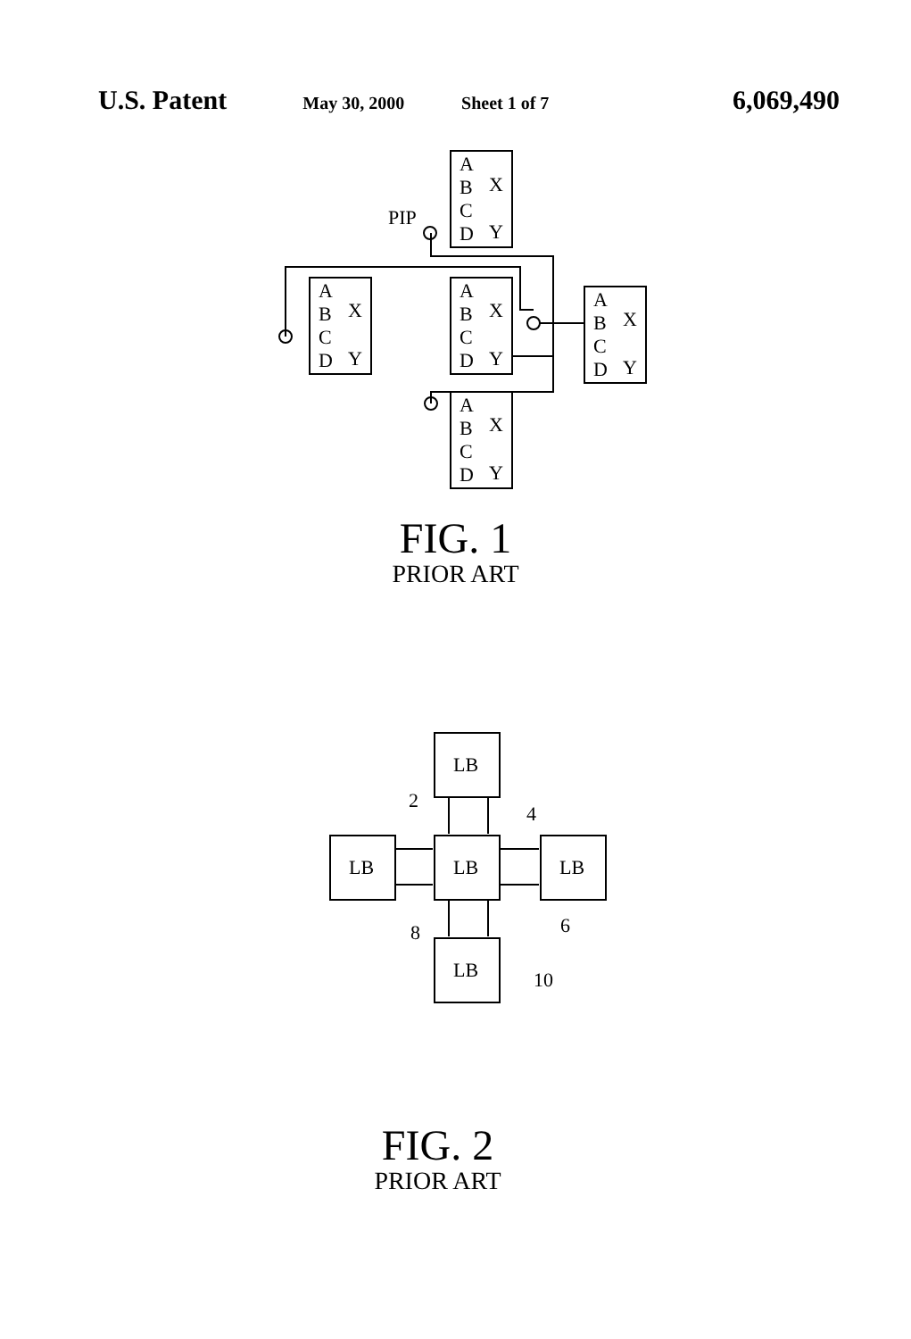U.S. Patent May 30, 2000 Sheet 1 of 7 6,069,490
PIP
A
B
X
C
D
Y
A
B
X
C
D
Y
A
B
X
C
D
Y
A
B
X
C
D
Y
A
B
X
C
D
Y
FIG. 1
PRIOR ART
LB
LB
LB
LB
LB
2
4
6
8
10
FIG. 2
PRIOR ART